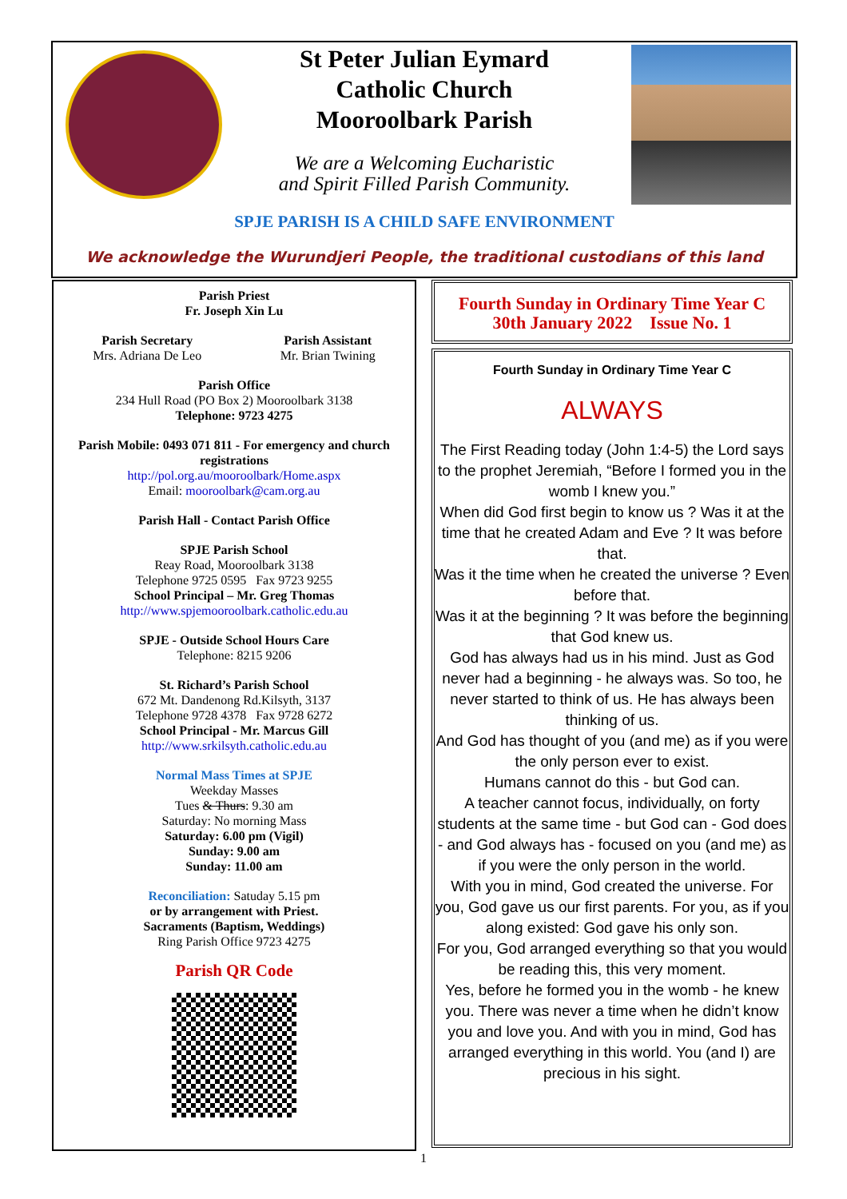St Peter Julian Eymard
Catholic Church
Mooroolbark Parish
We are a Welcoming Eucharistic
and Spirit Filled Parish Community.
SPJE PARISH IS A CHILD SAFE ENVIRONMENT
We acknowledge the Wurundjeri People, the traditional custodians of this land
Parish Priest
Fr. Joseph Xin Lu
Parish Secretary
Mrs. Adriana De Leo
Parish Assistant
Mr. Brian Twining
Parish Office
234 Hull Road (PO Box 2) Mooroolbark 3138
Telephone: 9723 4275
Parish Mobile: 0493 071 811 - For emergency and church registrations
http://pol.org.au/mooroolbark/Home.aspx
Email: mooroolbark@cam.org.au
Parish Hall - Contact Parish Office
SPJE Parish School
Reay Road, Mooroolbark 3138
Telephone 9725 0595 Fax 9723 9255
School Principal – Mr. Greg Thomas
http://www.spjemooroolbark.catholic.edu.au
SPJE - Outside School Hours Care
Telephone: 8215 9206
St. Richard’s Parish School
672 Mt. Dandenong Rd.Kilsyth, 3137
Telephone 9728 4378 Fax 9728 6272
School Principal - Mr. Marcus Gill
http://www.srkilsyth.catholic.edu.au
Normal Mass Times at SPJE
Weekday Masses
Tues & Thurs: 9.30 am
Saturday: No morning Mass
Saturday: 6.00 pm (Vigil)
Sunday: 9.00 am
Sunday: 11.00 am
Reconciliation: Satuday 5.15 pm
or by arrangement with Priest.
Sacraments (Baptism, Weddings)
Ring Parish Office 9723 4275
Parish QR Code
Fourth Sunday in Ordinary Time Year C
30th January 2022 Issue No. 1
Fourth Sunday in Ordinary Time Year C
ALWAYS
The First Reading today (John 1:4-5) the Lord says to the prophet Jeremiah, “Before I formed you in the womb I knew you.”
When did God first begin to know us ? Was it at the time that he created Adam and Eve ? It was before that.
Was it the time when he created the universe ? Even before that.
Was it at the beginning ? It was before the beginning that God knew us.
God has always had us in his mind. Just as God never had a beginning - he always was. So too, he never started to think of us. He has always been thinking of us.
And God has thought of you (and me) as if you were the only person ever to exist.
Humans cannot do this - but God can.
A teacher cannot focus, individually, on forty students at the same time - but God can - God does - and God always has - focused on you (and me) as if you were the only person in the world.
With you in mind, God created the universe. For you, God gave us our first parents. For you, as if you along existed: God gave his only son.
For you, God arranged everything so that you would be reading this, this very moment.
Yes, before he formed you in the womb - he knew you. There was never a time when he didn’t know you and love you. And with you in mind, God has arranged everything in this world. You (and I) are precious in his sight.
1